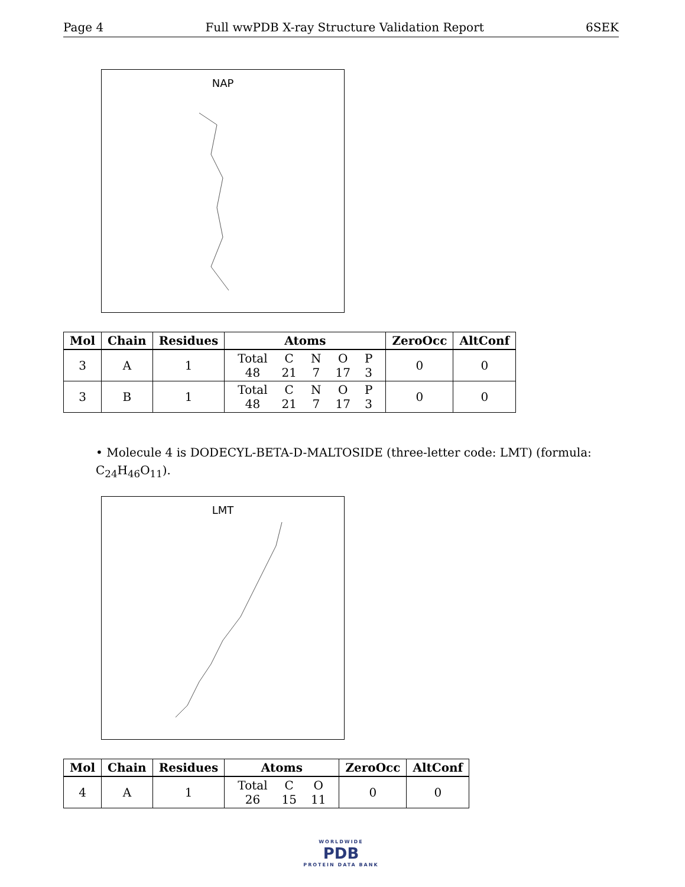Page 4 Full wwPDB X-ray Structure Validation Report 6SEK
NAP
| Mol | Chain | Residues | Atoms | ZeroOcc | AltConf |
| --- | --- | --- | --- | --- | --- |
| 3 | A | 1 | / Total / C / N / O / P / / 48 / 21 / 7 / 17 / 3 / | 0 | 0 |
| 3 | B | 1 | / Total / C / N / O / P / / 48 / 21 / 7 / 17 / 3 / | 0 | 0 |
• Molecule 4 is DODECYL-BETA-D-MALTOSIDE (three-letter code: LMT) (formula: C<sub>24</sub>H<sub>46</sub>O<sub>11</sub>).
LMT
| Mol | Chain | Residues | Atoms | ZeroOcc | AltConf |
| --- | --- | --- | --- | --- | --- |
| 4 | A | 1 | / Total / C / O / / 26 / 15 / 11 / | 0 | 0 |
WORLDWIDE
PDB
PROTEIN DATA BANK